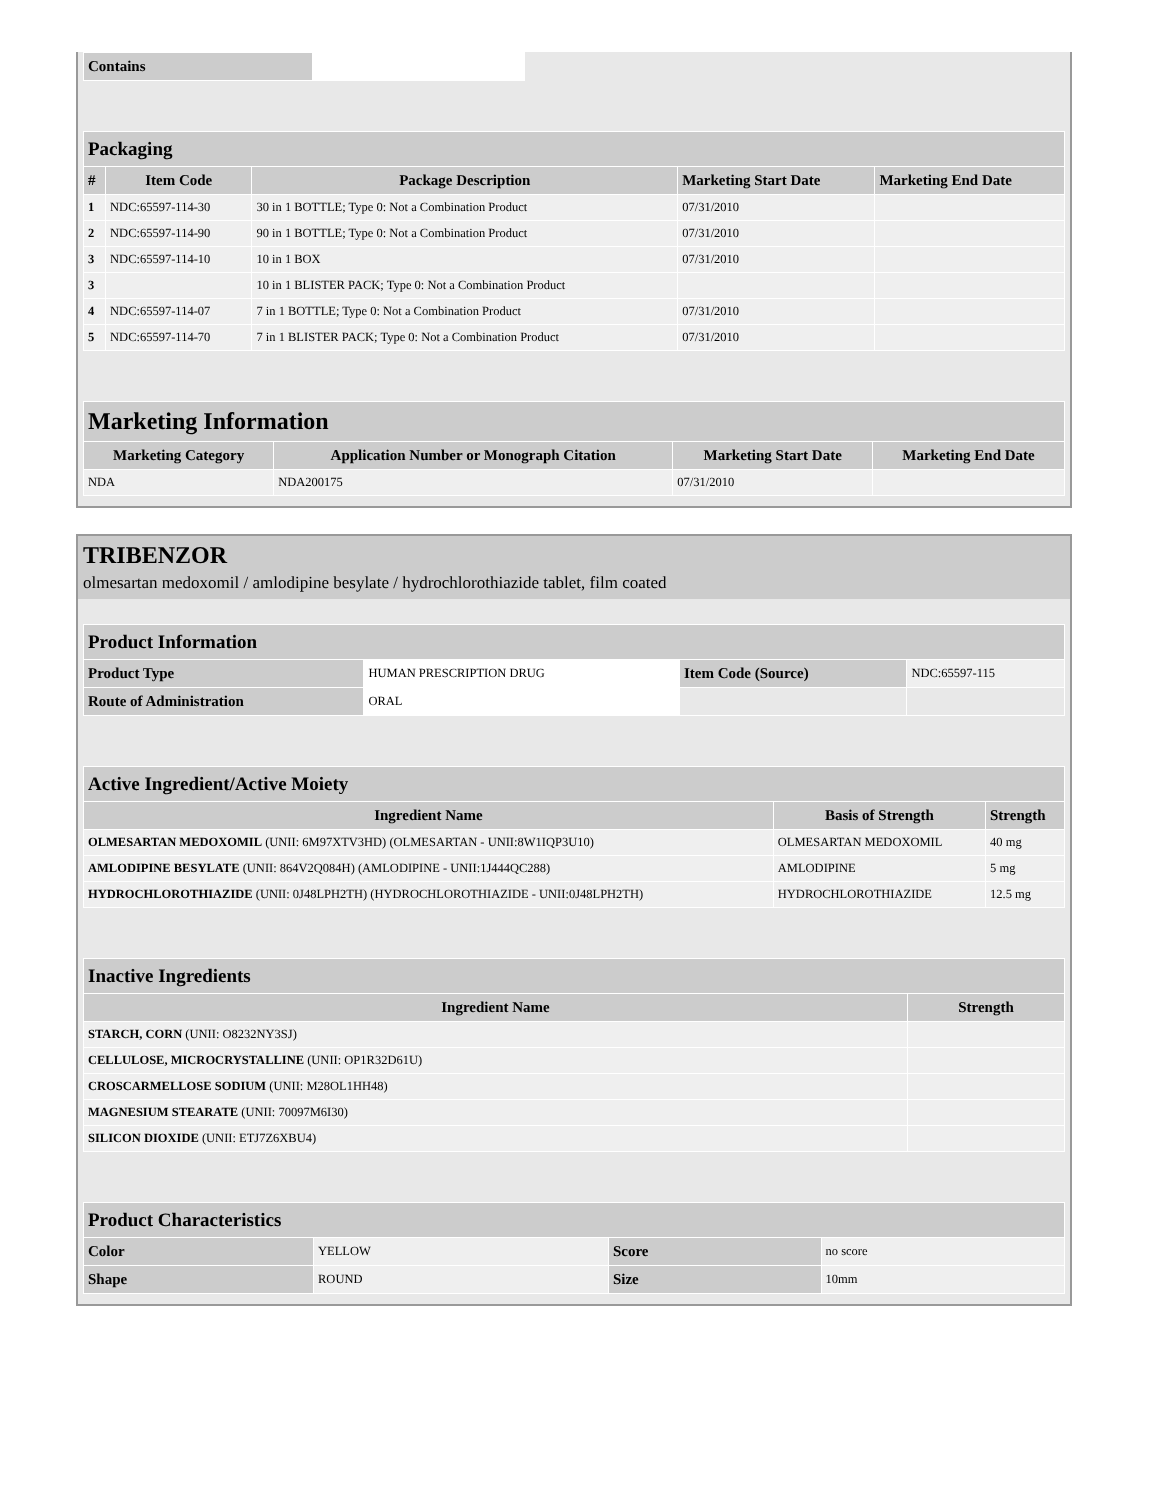| Contains | |
| Packaging | | | | |
| --- | --- | --- | --- | --- |
| # | Item Code | Package Description | Marketing Start Date | Marketing End Date |
| 1 | NDC:65597-114-30 | 30 in 1 BOTTLE; Type 0: Not a Combination Product | 07/31/2010 | |
| 2 | NDC:65597-114-90 | 90 in 1 BOTTLE; Type 0: Not a Combination Product | 07/31/2010 | |
| 3 | NDC:65597-114-10 | 10 in 1 BOX | 07/31/2010 | |
| 3 | | 10 in 1 BLISTER PACK; Type 0: Not a Combination Product | | |
| 4 | NDC:65597-114-07 | 7 in 1 BOTTLE; Type 0: Not a Combination Product | 07/31/2010 | |
| 5 | NDC:65597-114-70 | 7 in 1 BLISTER PACK; Type 0: Not a Combination Product | 07/31/2010 | |
| Marketing Information | | | |
| --- | --- | --- | --- |
| Marketing Category | Application Number or Monograph Citation | Marketing Start Date | Marketing End Date |
| NDA | NDA200175 | 07/31/2010 | |
TRIBENZOR
olmesartan medoxomil / amlodipine besylate / hydrochlorothiazide tablet, film coated
| Product Information | | | |
| --- | --- | --- | --- |
| Product Type | HUMAN PRESCRIPTION DRUG | Item Code (Source) | NDC:65597-115 |
| Route of Administration | ORAL | | |
| Active Ingredient/Active Moiety | | |
| --- | --- | --- |
| Ingredient Name | Basis of Strength | Strength |
| OLMESARTAN MEDOXOMIL (UNII: 6M97XTV3HD) (OLMESARTAN - UNII:8W1IQP3U10) | OLMESARTAN MEDOXOMIL | 40 mg |
| AMLODIPINE BESYLATE (UNII: 864V2Q084H) (AMLODIPINE - UNII:1J444QC288) | AMLODIPINE | 5 mg |
| HYDROCHLOROTHIAZIDE (UNII: 0J48LPH2TH) (HYDROCHLOROTHIAZIDE - UNII:0J48LPH2TH) | HYDROCHLOROTHIAZIDE | 12.5 mg |
| Inactive Ingredients | |
| --- | --- |
| Ingredient Name | Strength |
| STARCH, CORN (UNII: O8232NY3SJ) | |
| CELLULOSE, MICROCRYSTALLINE (UNII: OP1R32D61U) | |
| CROSCARMELLOSE SODIUM (UNII: M28OL1HH48) | |
| MAGNESIUM STEARATE (UNII: 70097M6I30) | |
| SILICON DIOXIDE (UNII: ETJ7Z6XBU4) | |
| Product Characteristics | | | |
| --- | --- | --- | --- |
| Color | YELLOW | Score | no score |
| Shape | ROUND | Size | 10mm |